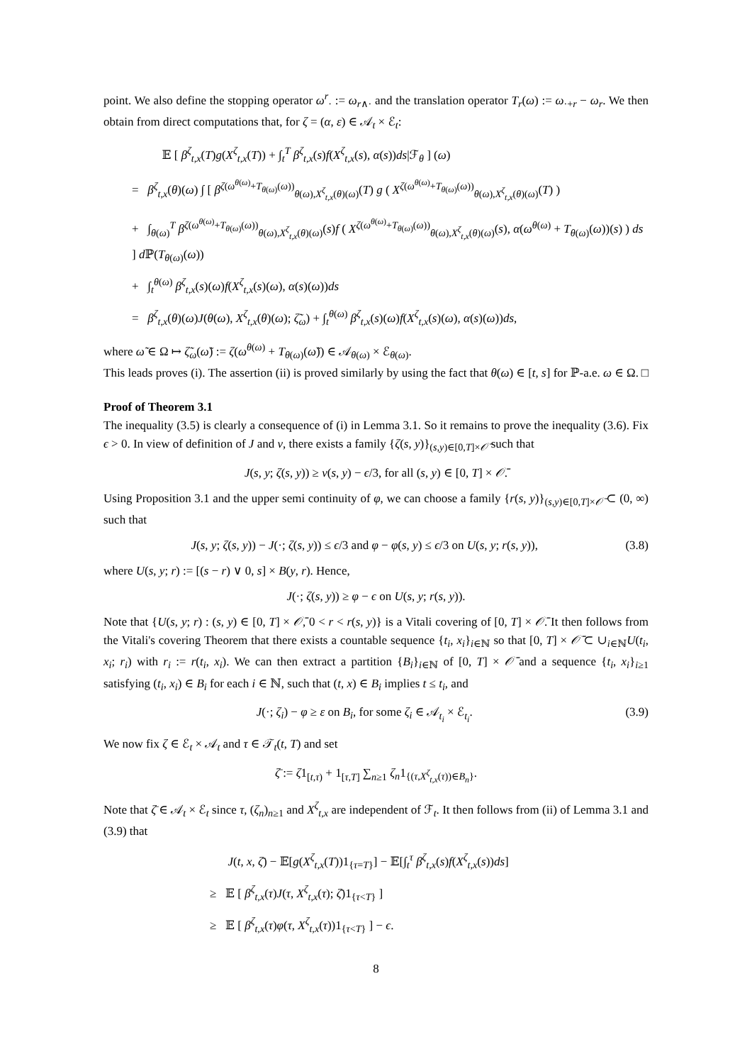point. We also define the stopping operator ω<sup>r</sup><sub>·</sub> := ω<sub>r∧·</sub> and the translation operator T<sub>r</sub>(ω) := ω<sub>·+r</sub> − ω<sub>r</sub>. We then obtain from direct computations that, for ζ = (α, ε) ∈ 𝒜<sub>t</sub> × ℰ<sub>t</sub>:
𝔼 [ β<sup>ζ</sup><sub>t,x</sub>(T)g(X<sup>ζ</sup><sub>t,x</sub>(T)) + ∫<sub>t</sub><sup>T</sup> β<sup>ζ</sup><sub>t,x</sub>(s)f(X<sup>ζ</sup><sub>t,x</sub>(s), α(s))ds|ℱ<sub>θ</sub> ] (ω)
= β<sup>ζ</sup><sub>t,x</sub>(θ)(ω) ∫ [ β<sup>ζ(ω<sup>θ(ω)</sup>+T<sub>θ(ω)</sub>(ω))</sup><sub>θ(ω),X<sup>ζ</sup><sub>t,x</sub>(θ)(ω)</sub>(T) g ( X<sup>ζ(ω<sup>θ(ω)</sup>+T<sub>θ(ω)</sub>(ω))</sup><sub>θ(ω),X<sup>ζ</sup><sub>t,x</sub>(θ)(ω)</sub>(T) )
+ ∫<sub>θ(ω)</sub><sup>T</sup> β<sup>ζ(ω<sup>θ(ω)</sup>+T<sub>θ(ω)</sub>(ω))</sup><sub>θ(ω),X<sup>ζ</sup><sub>t,x</sub>(θ)(ω)</sub>(s)f ( X<sup>ζ(ω<sup>θ(ω)</sup>+T<sub>θ(ω)</sub>(ω))</sup><sub>θ(ω),X<sup>ζ</sup><sub>t,x</sub>(θ)(ω)</sub>(s), α(ω<sup>θ(ω)</sup> + T<sub>θ(ω)</sub>(ω))(s) ) ds ] d ℙ(T<sub>θ(ω)</sub>(ω))
+ ∫<sub>t</sub><sup>θ(ω)</sup> β<sup>ζ</sup><sub>t,x</sub>(s)(ω)f(X<sup>ζ</sup><sub>t,x</sub>(s)(ω), α(s)(ω))ds
= β<sup>ζ</sup><sub>t,x</sub>(θ)(ω)J(θ(ω), X<sup>ζ</sup><sub>t,x</sub>(θ)(ω); ζ̃<sub>ω</sub>) + ∫<sub>t</sub><sup>θ(ω)</sup> β<sup>ζ</sup><sub>t,x</sub>(s)(ω)f(X<sup>ζ</sup><sub>t,x</sub>(s)(ω), α(s)(ω))ds,
where ω̃ ∈ Ω ↦ ζ̃<sub>ω</sub>(ω̃) := ζ(ω<sup>θ(ω)</sup> + T<sub>θ(ω)</sub>(ω̃)) ∈ 𝒜<sub>θ(ω)</sub> × ℰ<sub>θ(ω)</sub>.
This leads proves (i). The assertion (ii) is proved similarly by using the fact that θ(ω) ∈ [t, s] for ℙ-a.e. ω ∈ Ω. □
Proof of Theorem 3.1
The inequality (3.5) is clearly a consequence of (i) in Lemma 3.1. So it remains to prove the inequality (3.6). Fix ϵ > 0. In view of definition of J and v, there exists a family {ζ(s, y)}<sub>(s,y)∈[0,T]×𝒪̄</sub> such that
J(s, y; ζ(s, y)) ≥ v(s, y) − ϵ/3, for all (s, y) ∈ [0, T] × 𝒪̄.
Using Proposition 3.1 and the upper semi continuity of φ, we can choose a family {r(s, y)}<sub>(s,y)∈[0,T]×𝒪̄</sub> ⊂ (0, ∞) such that
J(s, y; ζ(s, y)) − J(·; ζ(s, y)) ≤ ϵ/3 and φ − φ(s, y) ≤ ϵ/3 on U(s, y; r(s, y)), (3.8)
where U(s, y; r) := [(s − r) ∨ 0, s] × B(y, r). Hence,
J(·; ζ(s, y)) ≥ φ − ϵ on U(s, y; r(s, y)).
Note that {U(s, y; r) : (s, y) ∈ [0, T] × 𝒪̄, 0 < r < r(s, y)} is a Vitali covering of [0, T] × 𝒪̄. It then follows from the Vitali's covering Theorem that there exists a countable sequence {t<sub>i</sub>, x<sub>i</sub>}<sub>i∈ℕ</sub> so that [0, T] × 𝒪̄ ⊂ ∪<sub>i∈ℕ</sub>U(t<sub>i</sub>, x<sub>i</sub>; r<sub>i</sub>) with r<sub>i</sub> := r(t<sub>i</sub>, x<sub>i</sub>). We can then extract a partition {B<sub>i</sub>}<sub>i∈ℕ</sub> of [0, T] × 𝒪̄ and a sequence {t<sub>i</sub>, x<sub>i</sub>}<sub>i≥1</sub> satisfying (t<sub>i</sub>, x<sub>i</sub>) ∈ B<sub>i</sub> for each i ∈ ℕ, such that (t, x) ∈ B<sub>i</sub> implies t ≤ t<sub>i</sub>, and
J(·; ζ<sub>i</sub>) − φ ≥ ε on B<sub>i</sub>, for some ζ<sub>i</sub> ∈ 𝒜<sub>t<sub>i</sub></sub> × ℰ<sub>t<sub>i</sub></sub>. (3.9)
We now fix ζ ∈ ℰ<sub>t</sub> × 𝒜<sub>t</sub> and τ ∈ 𝒯<sub>t</sub>(t, T) and set
ζ̄ := ζ1<sub>[t,τ)</sub> + 1<sub>[τ,T]</sub> ∑<sub>n≥1</sub> ζ<sub>n</sub>1<sub>{(τ,X<sup>ζ</sup><sub>t,x</sub>(τ))∈B<sub>n</sub>}</sub>.
Note that ζ̄ ∈ 𝒜<sub>t</sub> × ℰ<sub>t</sub> since τ, (ζ<sub>n</sub>)<sub>n≥1</sub> and X<sup>ζ</sup><sub>t,x</sub> are independent of ℱ<sub>t</sub>. It then follows from (ii) of Lemma 3.1 and (3.9) that
J(t, x, ζ̄) − 𝔼[g(X<sup>ζ</sup><sub>t,x</sub>(T))1<sub>{τ=T}</sub>] − 𝔼[∫<sub>t</sub><sup>τ</sup> β<sup>ζ</sup><sub>t,x</sub>(s)f(X<sup>ζ</sup><sub>t,x</sub>(s))ds]
≥ 𝔼 [ β<sup>ζ</sup><sub>t,x</sub>(τ)J(τ, X<sup>ζ</sup><sub>t,x</sub>(τ); ζ̄)1<sub>{τ<T}</sub> ]
≥ 𝔼 [ β<sup>ζ</sup><sub>t,x</sub>(τ)φ(τ, X<sup>ζ</sup><sub>t,x</sub>(τ))1<sub>{τ<T}</sub> ] − ϵ.
8